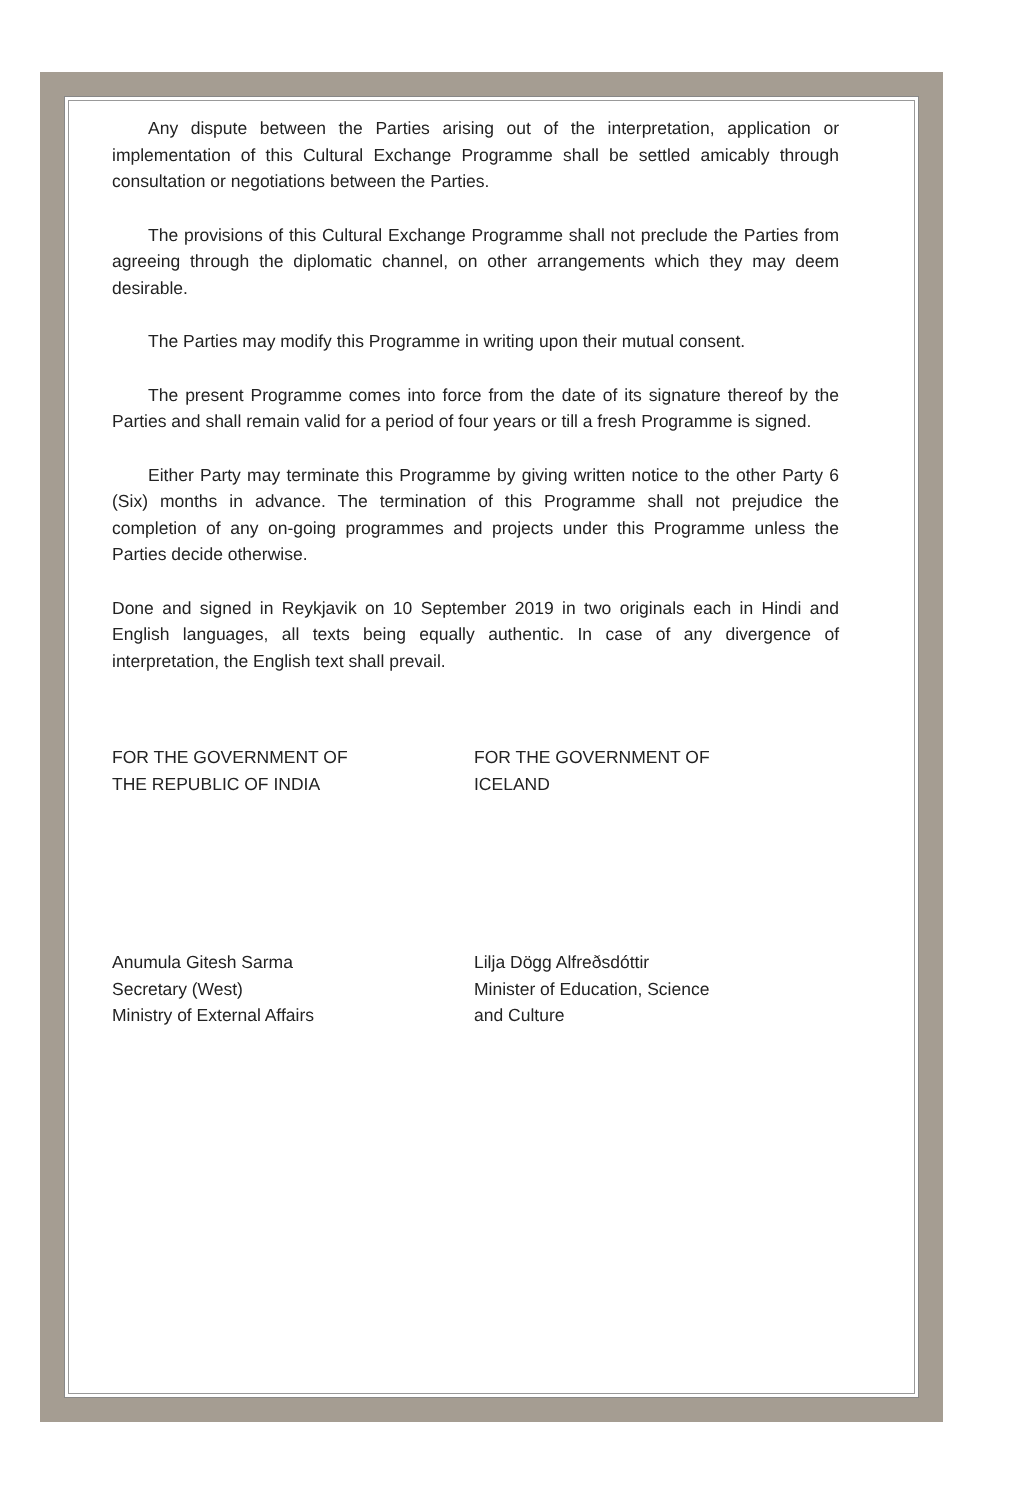Any dispute between the Parties arising out of the interpretation, application or implementation of this Cultural Exchange Programme shall be settled amicably through consultation or negotiations between the Parties.
The provisions of this Cultural Exchange Programme shall not preclude the Parties from agreeing through the diplomatic channel, on other arrangements which they may deem desirable.
The Parties may modify this Programme in writing upon their mutual consent.
The present Programme comes into force from the date of its signature thereof by the Parties and shall remain valid for a period of four years or till a fresh Programme is signed.
Either Party may terminate this Programme by giving written notice to the other Party 6 (Six) months in advance. The termination of this Programme shall not prejudice the completion of any on-going programmes and projects under this Programme unless the Parties decide otherwise.
Done and signed in Reykjavik on 10 September 2019 in two originals each in Hindi and English languages, all texts being equally authentic. In case of any divergence of interpretation, the English text shall prevail.
FOR THE GOVERNMENT OF
THE REPUBLIC OF INDIA
Anumula Gitesh Sarma
Secretary (West)
Ministry of External Affairs
FOR THE GOVERNMENT OF
ICELAND
Lilja Dögg Alfreðsdóttir
Minister of Education, Science
and Culture